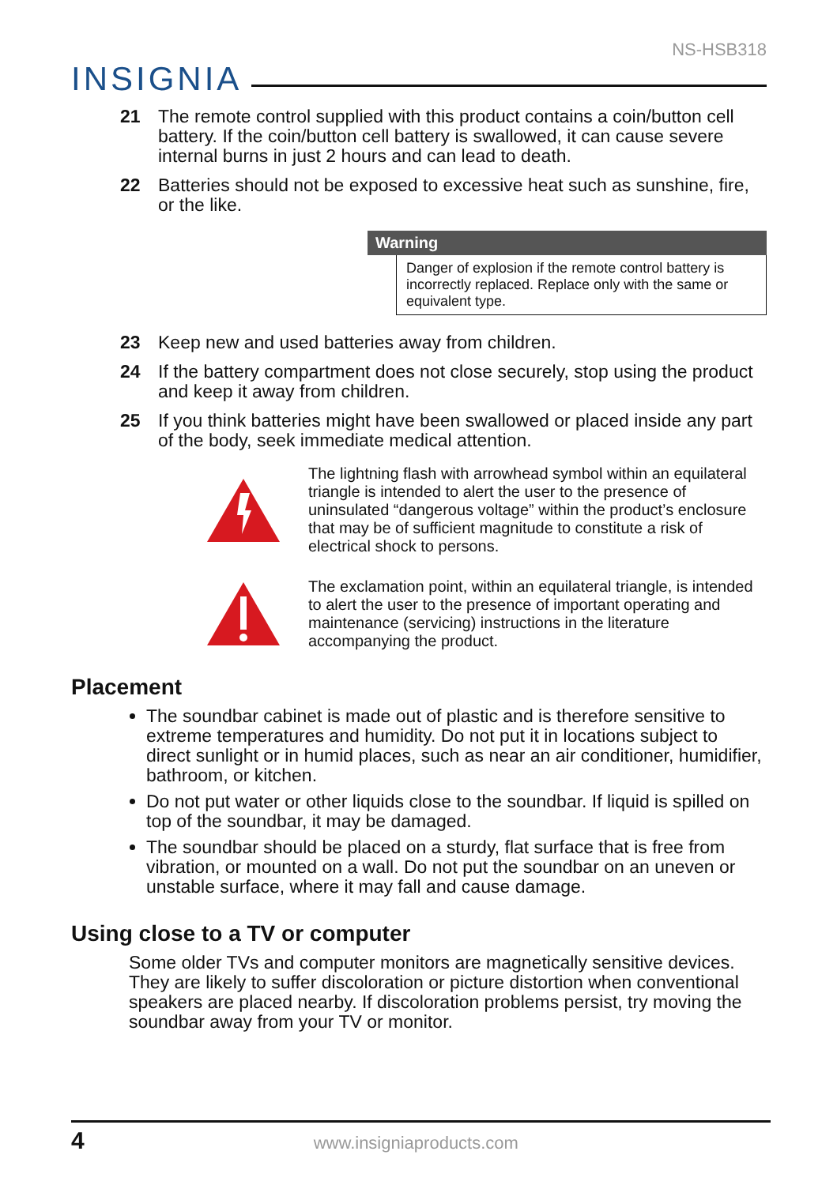NS-HSB318
INSIGNIA
21 The remote control supplied with this product contains a coin/button cell battery. If the coin/button cell battery is swallowed, it can cause severe internal burns in just 2 hours and can lead to death.
22 Batteries should not be exposed to excessive heat such as sunshine, fire, or the like.
Warning
Danger of explosion if the remote control battery is incorrectly replaced. Replace only with the same or equivalent type.
23 Keep new and used batteries away from children.
24 If the battery compartment does not close securely, stop using the product and keep it away from children.
25 If you think batteries might have been swallowed or placed inside any part of the body, seek immediate medical attention.
The lightning flash with arrowhead symbol within an equilateral triangle is intended to alert the user to the presence of uninsulated “dangerous voltage” within the product’s enclosure that may be of sufficient magnitude to constitute a risk of electrical shock to persons.
The exclamation point, within an equilateral triangle, is intended to alert the user to the presence of important operating and maintenance (servicing) instructions in the literature accompanying the product.
Placement
The soundbar cabinet is made out of plastic and is therefore sensitive to extreme temperatures and humidity. Do not put it in locations subject to direct sunlight or in humid places, such as near an air conditioner, humidifier, bathroom, or kitchen.
Do not put water or other liquids close to the soundbar. If liquid is spilled on top of the soundbar, it may be damaged.
The soundbar should be placed on a sturdy, flat surface that is free from vibration, or mounted on a wall. Do not put the soundbar on an uneven or unstable surface, where it may fall and cause damage.
Using close to a TV or computer
Some older TVs and computer monitors are magnetically sensitive devices. They are likely to suffer discoloration or picture distortion when conventional speakers are placed nearby. If discoloration problems persist, try moving the soundbar away from your TV or monitor.
4 www.insigniaproducts.com